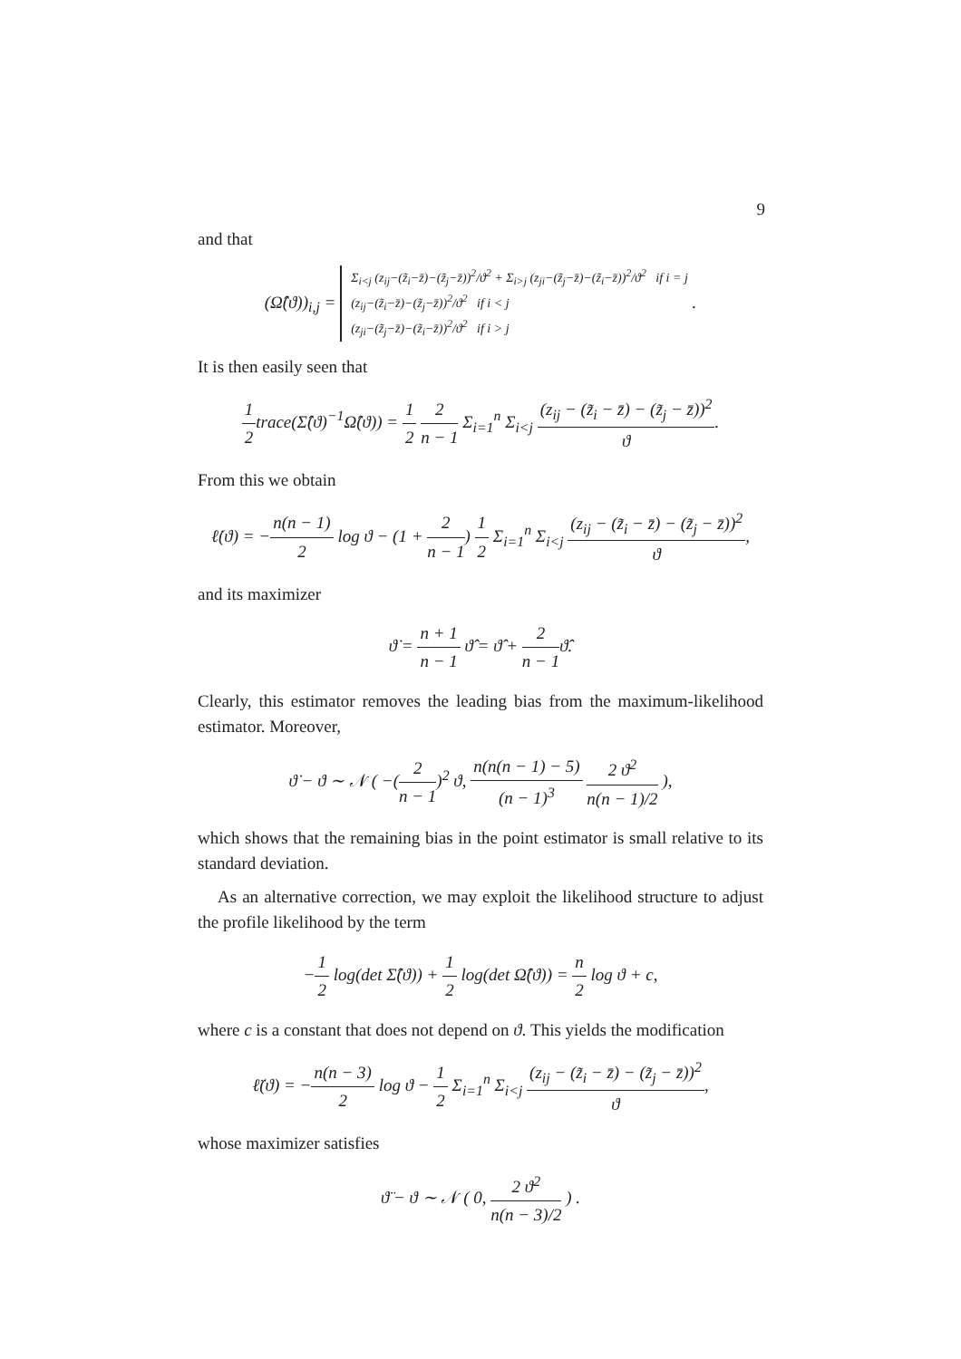9
and that
(Ω̂(ϑ))<sub>i,j</sub> = Σ<sub>i<j</sub> (z<sub>ij</sub>−(z̃<sub>i</sub>−z̄)−(z̃<sub>j</sub>−z̄))<sup>2</sup>/ϑ<sup>2</sup> + Σ<sub>i>j</sub> (z<sub>ji</sub>−(z̃<sub>j</sub>−z̄)−(z̃<sub>i</sub>−z̄))<sup>2</sup>/ϑ<sup>2</sup> if i = j
(z<sub>ij</sub>−(z̃<sub>i</sub>−z̄)−(z̃<sub>j</sub>−z̄))<sup>2</sup>/ϑ<sup>2</sup> if i < j
(z<sub>ji</sub>−(z̃<sub>j</sub>−z̄)−(z̃<sub>i</sub>−z̄))<sup>2</sup>/ϑ<sup>2</sup> if i > j .
It is then easily seen that
1 2trace(Σ̂(ϑ)<sup>−1</sup>Ω̂(ϑ)) = 1 2 2 n − 1 Σ<sub>i=1</sub><sup>n</sup> Σ<sub>i<j</sub> (z<sub>ij</sub> − (z̃<sub>i</sub> − z̄) − (z̃<sub>j</sub> − z̄))<sup>2</sup> ϑ.
From this we obtain
ℓ̇(ϑ) = −n(n − 1) 2 log ϑ − (1 + 2 n − 1) 1 2 Σ<sub>i=1</sub><sup>n</sup> Σ<sub>i<j</sub> (z<sub>ij</sub> − (z̃<sub>i</sub> − z̄) − (z̃<sub>j</sub> − z̄))<sup>2</sup> ϑ,
and its maximizer
ϑ̇ = n + 1 n − 1 ϑ̂ = ϑ̂ + 2 n − 1ϑ̂.
Clearly, this estimator removes the leading bias from the maximum-likelihood estimator. Moreover,
ϑ̇ − ϑ ∼ 𝒩 ( −(2 n − 1)<sup>2</sup> ϑ, n(n(n − 1) − 5) (n − 1)<sup>3</sup> 2 ϑ<sup>2</sup> n(n − 1)/2 ),
which shows that the remaining bias in the point estimator is small relative to its standard deviation.
As an alternative correction, we may exploit the likelihood structure to adjust the profile likelihood by the term
−1 2 log(det Σ̂(ϑ)) + 1 2 log(det Ω̂(ϑ)) = n 2 log ϑ + c,
where c is a constant that does not depend on ϑ. This yields the modification
ℓ̈(ϑ) = −n(n − 3) 2 log ϑ − 1 2 Σ<sub>i=1</sub><sup>n</sup> Σ<sub>i<j</sub> (z<sub>ij</sub> − (z̃<sub>i</sub> − z̄) − (z̃<sub>j</sub> − z̄))<sup>2</sup> ϑ,
whose maximizer satisfies
ϑ̈ − ϑ ∼ 𝒩 ( 0, 2 ϑ<sup>2</sup> n(n − 3)/2 ) .